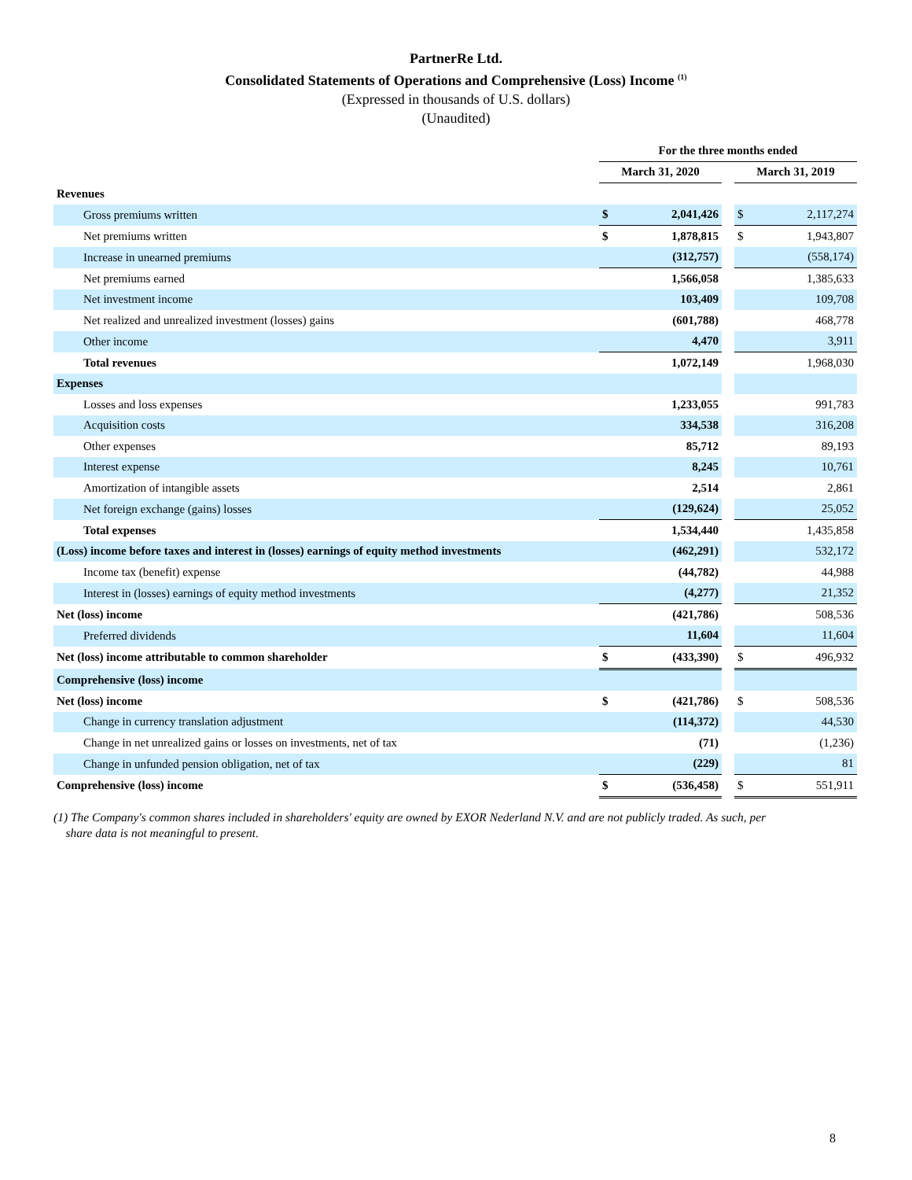PartnerRe Ltd.
Consolidated Statements of Operations and Comprehensive (Loss) Income <sup>(1)</sup>
(Expressed in thousands of U.S. dollars)
(Unaudited)
| | For the three months ended | | | | |
| --- | --- | --- | --- | --- | --- |
| | March 31, 2020 | | | March 31, 2019 | |
| Revenues | | | | | |
| Gross premiums written | $ | 2,041,426 | | $ | 2,117,274 |
| Net premiums written | $ | 1,878,815 | | $ | 1,943,807 |
| Increase in unearned premiums | | (312,757) | | | (558,174) |
| Net premiums earned | | 1,566,058 | | | 1,385,633 |
| Net investment income | | 103,409 | | | 109,708 |
| Net realized and unrealized investment (losses) gains | | (601,788) | | | 468,778 |
| Other income | | 4,470 | | | 3,911 |
| Total revenues | | 1,072,149 | | | 1,968,030 |
| Expenses | | | | | |
| Losses and loss expenses | | 1,233,055 | | | 991,783 |
| Acquisition costs | | 334,538 | | | 316,208 |
| Other expenses | | 85,712 | | | 89,193 |
| Interest expense | | 8,245 | | | 10,761 |
| Amortization of intangible assets | | 2,514 | | | 2,861 |
| Net foreign exchange (gains) losses | | (129,624) | | | 25,052 |
| Total expenses | | 1,534,440 | | | 1,435,858 |
| (Loss) income before taxes and interest in (losses) earnings of equity method investments | | (462,291) | | | 532,172 |
| Income tax (benefit) expense | | (44,782) | | | 44,988 |
| Interest in (losses) earnings of equity method investments | | (4,277) | | | 21,352 |
| Net (loss) income | | (421,786) | | | 508,536 |
| Preferred dividends | | 11,604 | | | 11,604 |
| Net (loss) income attributable to common shareholder | $ | (433,390) | | $ | 496,932 |
| Comprehensive (loss) income | | | | | |
| Net (loss) income | $ | (421,786) | | $ | 508,536 |
| Change in currency translation adjustment | | (114,372) | | | 44,530 |
| Change in net unrealized gains or losses on investments, net of tax | | (71) | | | (1,236) |
| Change in unfunded pension obligation, net of tax | | (229) | | | 81 |
| Comprehensive (loss) income | $ | (536,458) | | $ | 551,911 |
(1) The Company's common shares included in shareholders' equity are owned by EXOR Nederland N.V. and are not publicly traded. As such, per
share data is not meaningful to present.
8